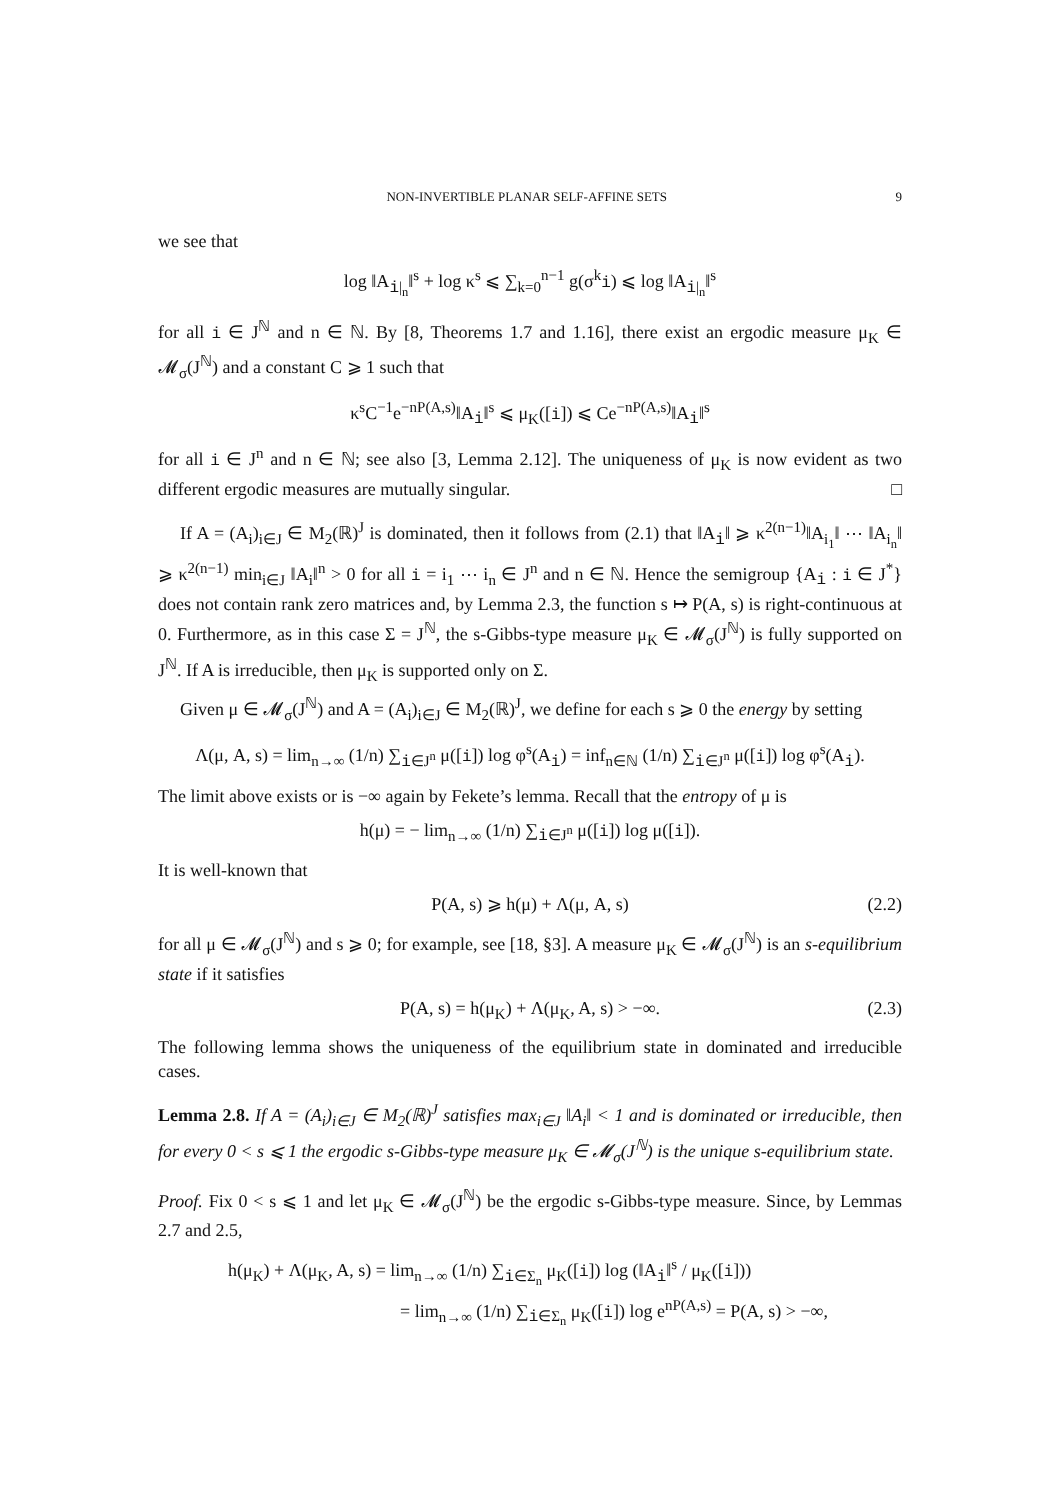NON-INVERTIBLE PLANAR SELF-AFFINE SETS 9
we see that
log ‖A<sub>i|<sub>n</sub></sub>‖<sup>s</sup> + log κ<sup>s</sup> ⩽ ∑<sub>k=0</sub><sup>n−1</sup> g(σ<sup>k</sup>i) ⩽ log ‖A<sub>i|<sub>n</sub></sub>‖<sup>s</sup>
for all i ∈ J<sup>ℕ</sup> and n ∈ ℕ. By [8, Theorems 1.7 and 1.16], there exist an ergodic measure μ<sub>K</sub> ∈ 𝓜<sub>σ</sub>(J<sup>ℕ</sup>) and a constant C ⩾ 1 such that
κ<sup>s</sup>C<sup>−1</sup>e<sup>−nP(A,s)</sup>‖A<sub>i</sub>‖<sup>s</sup> ⩽ μ<sub>K</sub>([i]) ⩽ Ce<sup>−nP(A,s)</sup>‖A<sub>i</sub>‖<sup>s</sup>
for all i ∈ J<sup>n</sup> and n ∈ ℕ; see also [3, Lemma 2.12]. The uniqueness of μ<sub>K</sub> is now evident as two different ergodic measures are mutually singular. □
If A = (A<sub>i</sub>)<sub>i∈J</sub> ∈ M<sub>2</sub>(ℝ)<sup>J</sup> is dominated, then it follows from (2.1) that ‖A<sub>i</sub>‖ ⩾ κ<sup>2(n−1)</sup>‖A<sub>i<sub>1</sub></sub>‖ ⋯ ‖A<sub>i<sub>n</sub></sub>‖ ⩾ κ<sup>2(n−1)</sup> min<sub>i∈J</sub> ‖A<sub>i</sub>‖<sup>n</sup> > 0 for all i = i<sub>1</sub> ⋯ i<sub>n</sub> ∈ J<sup>n</sup> and n ∈ ℕ. Hence the semigroup {A<sub>i</sub> : i ∈ J<sup>*</sup>} does not contain rank zero matrices and, by Lemma 2.3, the function s ↦ P(A, s) is right-continuous at 0. Furthermore, as in this case Σ = J<sup>ℕ</sup>, the s-Gibbs-type measure μ<sub>K</sub> ∈ 𝓜<sub>σ</sub>(J<sup>ℕ</sup>) is fully supported on J<sup>ℕ</sup>. If A is irreducible, then μ<sub>K</sub> is supported only on Σ.
Given μ ∈ 𝓜<sub>σ</sub>(J<sup>ℕ</sup>) and A = (A<sub>i</sub>)<sub>i∈J</sub> ∈ M<sub>2</sub>(ℝ)<sup>J</sup>, we define for each s ⩾ 0 the energy by setting
Λ(μ, A, s) = lim<sub>n→∞</sub> (1/n) ∑<sub>i∈J<sup>n</sup></sub> μ([i]) log φ<sup>s</sup>(A<sub>i</sub>) = inf<sub>n∈ℕ</sub> (1/n) ∑<sub>i∈J<sup>n</sup></sub> μ([i]) log φ<sup>s</sup>(A<sub>i</sub>).
The limit above exists or is −∞ again by Fekete’s lemma. Recall that the entropy of μ is
h(μ) = − lim<sub>n→∞</sub> (1/n) ∑<sub>i∈J<sup>n</sup></sub> μ([i]) log μ([i]).
It is well-known that
P(A, s) ⩾ h(μ) + Λ(μ, A, s) (2.2)
for all μ ∈ 𝓜<sub>σ</sub>(J<sup>ℕ</sup>) and s ⩾ 0; for example, see [18, §3]. A measure μ<sub>K</sub> ∈ 𝓜<sub>σ</sub>(J<sup>ℕ</sup>) is an s-equilibrium state if it satisfies
P(A, s) = h(μ<sub>K</sub>) + Λ(μ<sub>K</sub>, A, s) > −∞. (2.3)
The following lemma shows the uniqueness of the equilibrium state in dominated and irreducible cases.
Lemma 2.8. If A = (A<sub>i</sub>)<sub>i∈J</sub> ∈ M<sub>2</sub>(ℝ)<sup>J</sup> satisfies max<sub>i∈J</sub> ‖A<sub>i</sub>‖ < 1 and is dominated or irreducible, then for every 0 < s ⩽ 1 the ergodic s-Gibbs-type measure μ<sub>K</sub> ∈ 𝓜<sub>σ</sub>(J<sup>ℕ</sup>) is the unique s-equilibrium state.
Proof. Fix 0 < s ⩽ 1 and let μ<sub>K</sub> ∈ 𝓜<sub>σ</sub>(J<sup>ℕ</sup>) be the ergodic s-Gibbs-type measure. Since, by Lemmas 2.7 and 2.5,
h(μ<sub>K</sub>) + Λ(μ<sub>K</sub>, A, s) = lim<sub>n→∞</sub> (1/n) ∑<sub>i∈Σ<sub>n</sub></sub> μ<sub>K</sub>([i]) log (‖A<sub>i</sub>‖<sup>s</sup> / μ<sub>K</sub>([i]))
= lim<sub>n→∞</sub> (1/n) ∑<sub>i∈Σ<sub>n</sub></sub> μ<sub>K</sub>([i]) log e<sup>nP(A,s)</sup> = P(A, s) > −∞,